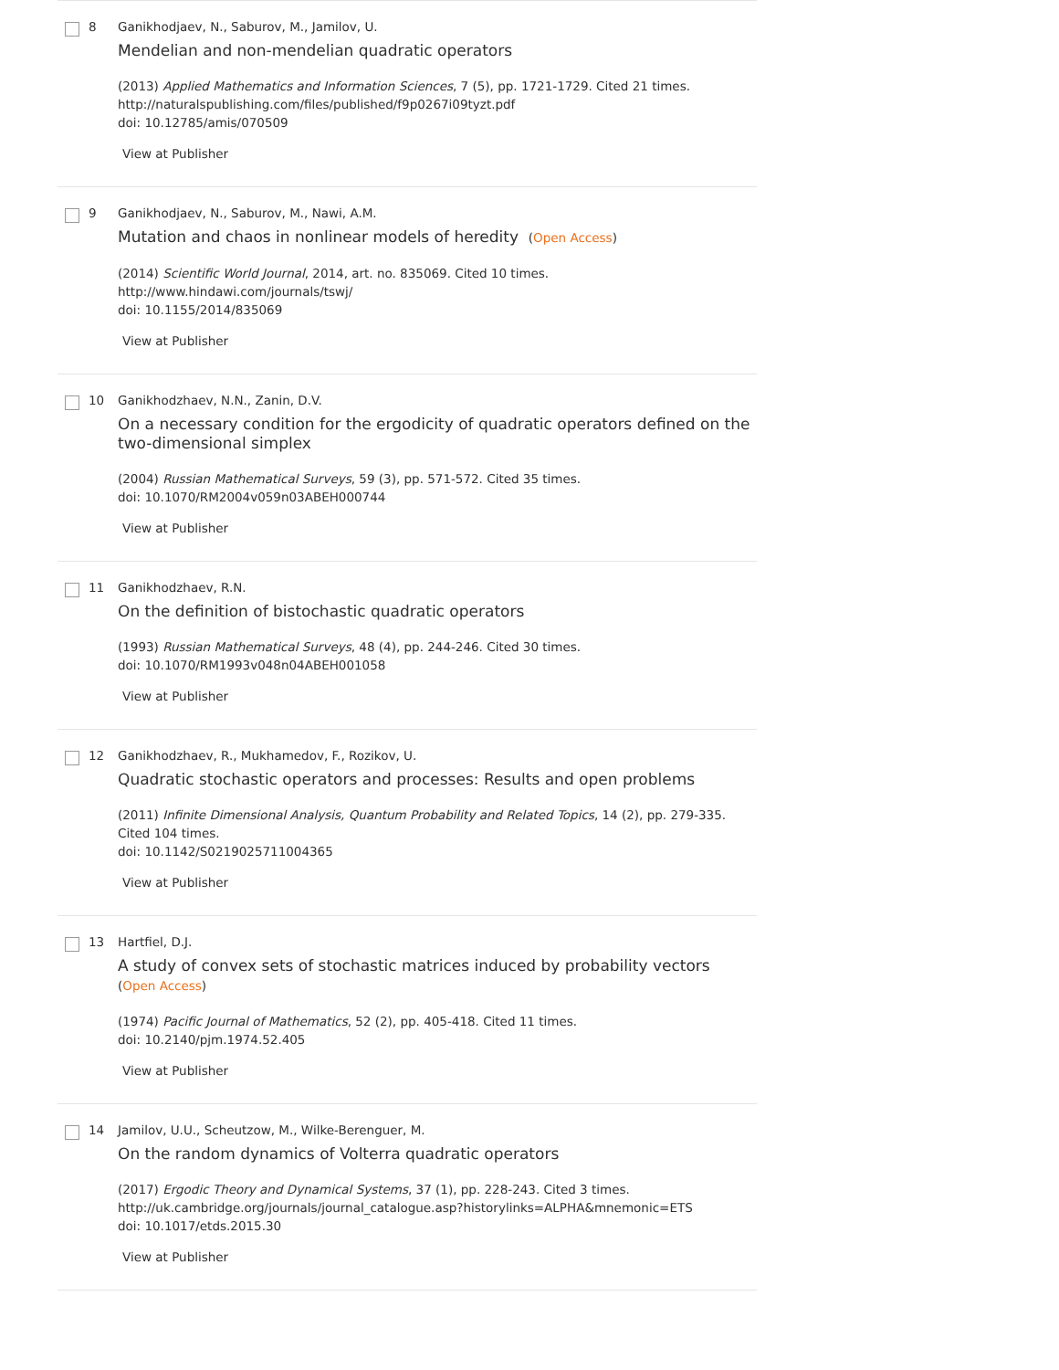8 Ganikhodjaev, N., Saburov, M., Jamilov, U.
Mendelian and non-mendelian quadratic operators
(2013) Applied Mathematics and Information Sciences, 7 (5), pp. 1721-1729. Cited 21 times.
http://naturalspublishing.com/files/published/f9p0267i09tyzt.pdf
doi: 10.12785/amis/070509
View at Publisher
9 Ganikhodjaev, N., Saburov, M., Nawi, A.M.
Mutation and chaos in nonlinear models of heredity (Open Access)
(2014) Scientific World Journal, 2014, art. no. 835069. Cited 10 times.
http://www.hindawi.com/journals/tswj/
doi: 10.1155/2014/835069
View at Publisher
10 Ganikhodzhaev, N.N., Zanin, D.V.
On a necessary condition for the ergodicity of quadratic operators defined on the two-dimensional simplex
(2004) Russian Mathematical Surveys, 59 (3), pp. 571-572. Cited 35 times.
doi: 10.1070/RM2004v059n03ABEH000744
View at Publisher
11 Ganikhodzhaev, R.N.
On the definition of bistochastic quadratic operators
(1993) Russian Mathematical Surveys, 48 (4), pp. 244-246. Cited 30 times.
doi: 10.1070/RM1993v048n04ABEH001058
View at Publisher
12 Ganikhodzhaev, R., Mukhamedov, F., Rozikov, U.
Quadratic stochastic operators and processes: Results and open problems
(2011) Infinite Dimensional Analysis, Quantum Probability and Related Topics, 14 (2), pp. 279-335. Cited 104 times.
doi: 10.1142/S0219025711004365
View at Publisher
13 Hartfiel, D.J.
A study of convex sets of stochastic matrices induced by probability vectors
(Open Access)
(1974) Pacific Journal of Mathematics, 52 (2), pp. 405-418. Cited 11 times.
doi: 10.2140/pjm.1974.52.405
View at Publisher
14 Jamilov, U.U., Scheutzow, M., Wilke-Berenguer, M.
On the random dynamics of Volterra quadratic operators
(2017) Ergodic Theory and Dynamical Systems, 37 (1), pp. 228-243. Cited 3 times.
http://uk.cambridge.org/journals/journal_catalogue.asp?historylinks=ALPHA&mnemonic=ETS
doi: 10.1017/etds.2015.30
View at Publisher